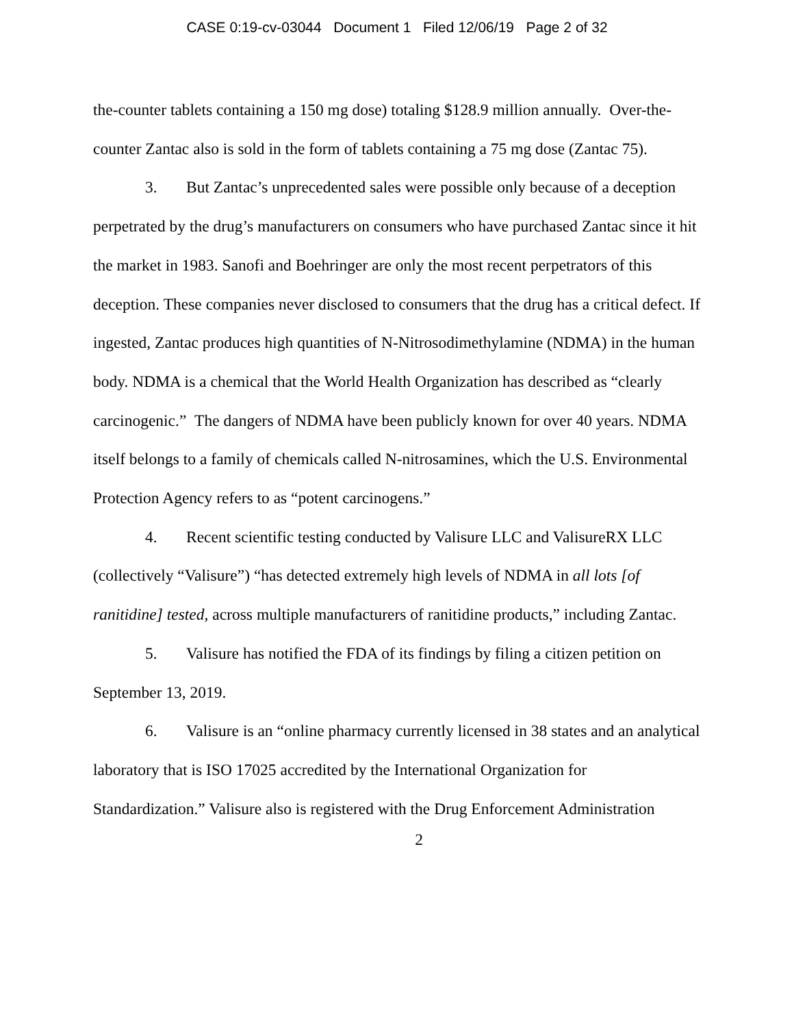CASE 0:19-cv-03044 Document 1 Filed 12/06/19 Page 2 of 32
the-counter tablets containing a 150 mg dose) totaling $128.9 million annually. Over-the-counter Zantac also is sold in the form of tablets containing a 75 mg dose (Zantac 75).
3. But Zantac’s unprecedented sales were possible only because of a deception perpetrated by the drug’s manufacturers on consumers who have purchased Zantac since it hit the market in 1983. Sanofi and Boehringer are only the most recent perpetrators of this deception. These companies never disclosed to consumers that the drug has a critical defect. If ingested, Zantac produces high quantities of N-Nitrosodimethylamine (NDMA) in the human body. NDMA is a chemical that the World Health Organization has described as “clearly carcinogenic.” The dangers of NDMA have been publicly known for over 40 years. NDMA itself belongs to a family of chemicals called N-nitrosamines, which the U.S. Environmental Protection Agency refers to as “potent carcinogens.”
4. Recent scientific testing conducted by Valisure LLC and ValisureRX LLC (collectively “Valisure”) “has detected extremely high levels of NDMA in all lots [of ranitidine] tested, across multiple manufacturers of ranitidine products,” including Zantac.
5. Valisure has notified the FDA of its findings by filing a citizen petition on September 13, 2019.
6. Valisure is an “online pharmacy currently licensed in 38 states and an analytical laboratory that is ISO 17025 accredited by the International Organization for Standardization.” Valisure also is registered with the Drug Enforcement Administration
2